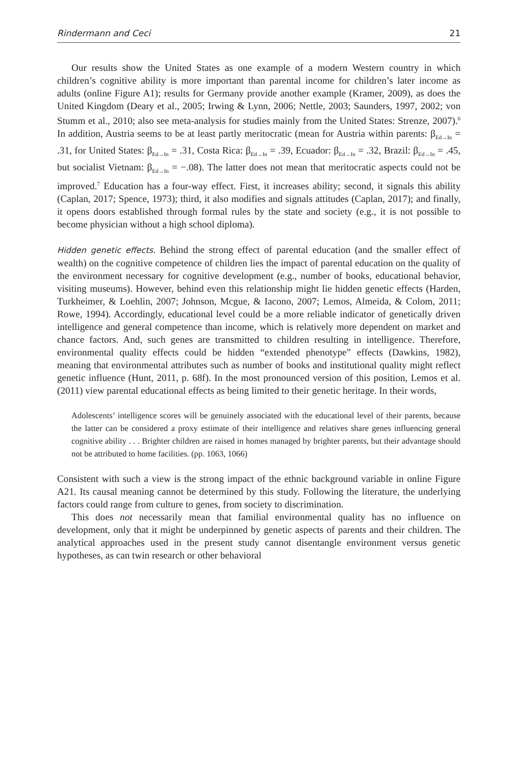Rindermann and Ceci 21
Our results show the United States as one example of a modern Western country in which children’s cognitive ability is more important than parental income for children’s later income as adults (online Figure A1); results for Germany provide another example (Kramer, 2009), as does the United Kingdom (Deary et al., 2005; Irwing & Lynn, 2006; Nettle, 2003; Saunders, 1997, 2002; von Stumm et al., 2010; also see meta-analysis for studies mainly from the United States: Strenze, 2007).<sup>6</sup> In addition, Austria seems to be at least partly meritocratic (mean for Austria within parents: β<sub>Ed→In</sub> = .31, for United States: β<sub>Ed→In</sub> = .31, Costa Rica: β<sub>Ed→In</sub> = .39, Ecuador: β<sub>Ed→In</sub> = .32, Brazil: β<sub>Ed→In</sub> = .45, but socialist Vietnam: β<sub>Ed→In</sub> = −.08). The latter does not mean that meritocratic aspects could not be improved.<sup>7</sup> Education has a four-way effect. First, it increases ability; second, it signals this ability (Caplan, 2017; Spence, 1973); third, it also modifies and signals attitudes (Caplan, 2017); and finally, it opens doors established through formal rules by the state and society (e.g., it is not possible to become physician without a high school diploma).
Hidden genetic effects. Behind the strong effect of parental education (and the smaller effect of wealth) on the cognitive competence of children lies the impact of parental education on the quality of the environment necessary for cognitive development (e.g., number of books, educational behavior, visiting museums). However, behind even this relationship might lie hidden genetic effects (Harden, Turkheimer, & Loehlin, 2007; Johnson, Mcgue, & Iacono, 2007; Lemos, Almeida, & Colom, 2011; Rowe, 1994). Accordingly, educational level could be a more reliable indicator of genetically driven intelligence and general competence than income, which is relatively more dependent on market and chance factors. And, such genes are transmitted to children resulting in intelligence. Therefore, environmental quality effects could be hidden “extended phenotype” effects (Dawkins, 1982), meaning that environmental attributes such as number of books and institutional quality might reflect genetic influence (Hunt, 2011, p. 68f). In the most pronounced version of this position, Lemos et al. (2011) view parental educational effects as being limited to their genetic heritage. In their words,
Adolescents’ intelligence scores will be genuinely associated with the educational level of their parents, because the latter can be considered a proxy estimate of their intelligence and relatives share genes influencing general cognitive ability . . . Brighter children are raised in homes managed by brighter parents, but their advantage should not be attributed to home facilities. (pp. 1063, 1066)
Consistent with such a view is the strong impact of the ethnic background variable in online Figure A21. Its causal meaning cannot be determined by this study. Following the literature, the underlying factors could range from culture to genes, from society to discrimination.
This does not necessarily mean that familial environmental quality has no influence on development, only that it might be underpinned by genetic aspects of parents and their children. The analytical approaches used in the present study cannot disentangle environment versus genetic hypotheses, as can twin research or other behavioral